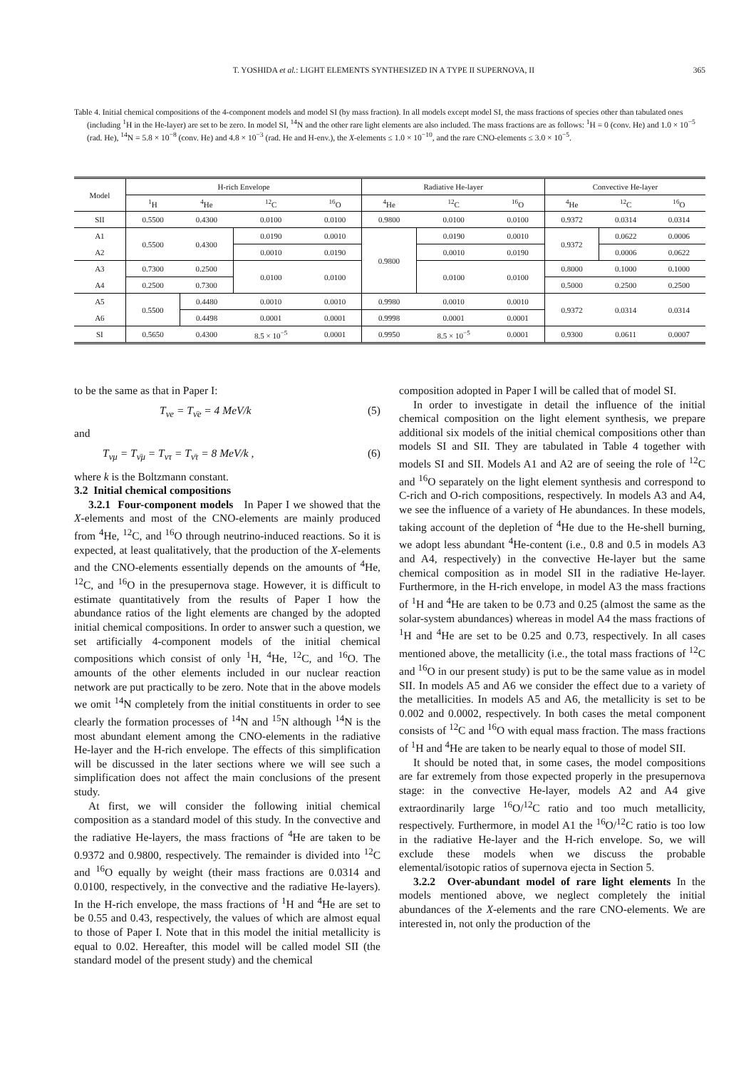T. YOSHIDA et al.: LIGHT ELEMENTS SYNTHESIZED IN A TYPE II SUPERNOVA, II 365
Table 4. Initial chemical compositions of the 4-component models and model SI (by mass fraction). In all models except model SI, the mass fractions of species other than tabulated ones (including <sup>1</sup>H in the He-layer) are set to be zero. In model SI, <sup>14</sup>N and the other rare light elements are also included. The mass fractions are as follows: <sup>1</sup>H = 0 (conv. He) and 1.0 × 10<sup>−5</sup> (rad. He), <sup>14</sup>N = 5.8 × 10<sup>−8</sup> (conv. He) and 4.8 × 10<sup>−3</sup> (rad. He and H-env.), the X-elements ≤ 1.0 × 10<sup>−10</sup>, and the rare CNO-elements ≤ 3.0 × 10<sup>−5</sup>.
| Model | H-rich Envelope | | | | Radiative He-layer | | | Convective He-layer | | |
| --- | --- | --- | --- | --- | --- | --- | --- | --- | --- | --- |
| | <sup>1</sup>H | <sup>4</sup>He | <sup>12</sup>C | <sup>16</sup>O | <sup>4</sup>He | <sup>12</sup>C | <sup>16</sup>O | <sup>4</sup>He | <sup>12</sup>C | <sup>16</sup>O |
| SII | 0.5500 | 0.4300 | 0.0100 | 0.0100 | 0.9800 | 0.0100 | 0.0100 | 0.9372 | 0.0314 | 0.0314 |
| A1 | 0.5500 | 0.4300 | 0.0190 | 0.0010 | 0.9800 | 0.0190 | 0.0010 | 0.9372 | 0.0622 | 0.0006 |
| A2 | | | 0.0010 | 0.0190 | | 0.0010 | 0.0190 | | 0.0006 | 0.0622 |
| A3 | 0.7300 | 0.2500 | 0.0100 | 0.0100 | | 0.0100 | 0.0100 | 0.8000 | 0.1000 | 0.1000 |
| A4 | 0.2500 | 0.7300 | | | | | | 0.5000 | 0.2500 | 0.2500 |
| A5 | 0.5500 | 0.4480 | 0.0010 | 0.0010 | 0.9980 | 0.0010 | 0.0010 | 0.9372 | 0.0314 | 0.0314 |
| A6 | | 0.4498 | 0.0001 | 0.0001 | 0.9998 | 0.0001 | 0.0001 | | | |
| SI | 0.5650 | 0.4300 | 8.5 × 10<sup>−5</sup> | 0.0001 | 0.9950 | 8.5 × 10<sup>−5</sup> | 0.0001 | 0.9300 | 0.0611 | 0.0007 |
to be the same as that in Paper I:
T<sub>νe</sub> = T<sub>ν̄e</sub> = 4 MeV/k (5)
and
T<sub>νμ</sub> = T<sub>ν̄μ</sub> = T<sub>ντ</sub> = T<sub>ν̄τ</sub> = 8 MeV/k , (6)
where k is the Boltzmann constant.
3.2 Initial chemical compositions
3.2.1 Four-component models In Paper I we showed that the X-elements and most of the CNO-elements are mainly produced from <sup>4</sup>He, <sup>12</sup>C, and <sup>16</sup>O through neutrino-induced reactions. So it is expected, at least qualitatively, that the production of the X-elements and the CNO-elements essentially depends on the amounts of <sup>4</sup>He, <sup>12</sup>C, and <sup>16</sup>O in the presupernova stage. However, it is difficult to estimate quantitatively from the results of Paper I how the abundance ratios of the light elements are changed by the adopted initial chemical compositions. In order to answer such a question, we set artificially 4-component models of the initial chemical compositions which consist of only <sup>1</sup>H, <sup>4</sup>He, <sup>12</sup>C, and <sup>16</sup>O. The amounts of the other elements included in our nuclear reaction network are put practically to be zero. Note that in the above models we omit <sup>14</sup>N completely from the initial constituents in order to see clearly the formation processes of <sup>14</sup>N and <sup>15</sup>N although <sup>14</sup>N is the most abundant element among the CNO-elements in the radiative He-layer and the H-rich envelope. The effects of this simplification will be discussed in the later sections where we will see such a simplification does not affect the main conclusions of the present study.
At first, we will consider the following initial chemical composition as a standard model of this study. In the convective and the radiative He-layers, the mass fractions of <sup>4</sup>He are taken to be 0.9372 and 0.9800, respectively. The remainder is divided into <sup>12</sup>C and <sup>16</sup>O equally by weight (their mass fractions are 0.0314 and 0.0100, respectively, in the convective and the radiative He-layers). In the H-rich envelope, the mass fractions of <sup>1</sup>H and <sup>4</sup>He are set to be 0.55 and 0.43, respectively, the values of which are almost equal to those of Paper I. Note that in this model the initial metallicity is equal to 0.02. Hereafter, this model will be called model SII (the standard model of the present study) and the chemical
composition adopted in Paper I will be called that of model SI.
In order to investigate in detail the influence of the initial chemical composition on the light element synthesis, we prepare additional six models of the initial chemical compositions other than models SI and SII. They are tabulated in Table 4 together with models SI and SII. Models A1 and A2 are of seeing the role of <sup>12</sup>C and <sup>16</sup>O separately on the light element synthesis and correspond to C-rich and O-rich compositions, respectively. In models A3 and A4, we see the influence of a variety of He abundances. In these models, taking account of the depletion of <sup>4</sup>He due to the He-shell burning, we adopt less abundant <sup>4</sup>He-content (i.e., 0.8 and 0.5 in models A3 and A4, respectively) in the convective He-layer but the same chemical composition as in model SII in the radiative He-layer. Furthermore, in the H-rich envelope, in model A3 the mass fractions of <sup>1</sup>H and <sup>4</sup>He are taken to be 0.73 and 0.25 (almost the same as the solar-system abundances) whereas in model A4 the mass fractions of <sup>1</sup>H and <sup>4</sup>He are set to be 0.25 and 0.73, respectively. In all cases mentioned above, the metallicity (i.e., the total mass fractions of <sup>12</sup>C and <sup>16</sup>O in our present study) is put to be the same value as in model SII. In models A5 and A6 we consider the effect due to a variety of the metallicities. In models A5 and A6, the metallicity is set to be 0.002 and 0.0002, respectively. In both cases the metal component consists of <sup>12</sup>C and <sup>16</sup>O with equal mass fraction. The mass fractions of <sup>1</sup>H and <sup>4</sup>He are taken to be nearly equal to those of model SII.
It should be noted that, in some cases, the model compositions are far extremely from those expected properly in the presupernova stage: in the convective He-layer, models A2 and A4 give extraordinarily large <sup>16</sup>O/<sup>12</sup>C ratio and too much metallicity, respectively. Furthermore, in model A1 the <sup>16</sup>O/<sup>12</sup>C ratio is too low in the radiative He-layer and the H-rich envelope. So, we will exclude these models when we discuss the probable elemental/isotopic ratios of supernova ejecta in Section 5.
3.2.2 Over-abundant model of rare light elements In the models mentioned above, we neglect completely the initial abundances of the X-elements and the rare CNO-elements. We are interested in, not only the production of the